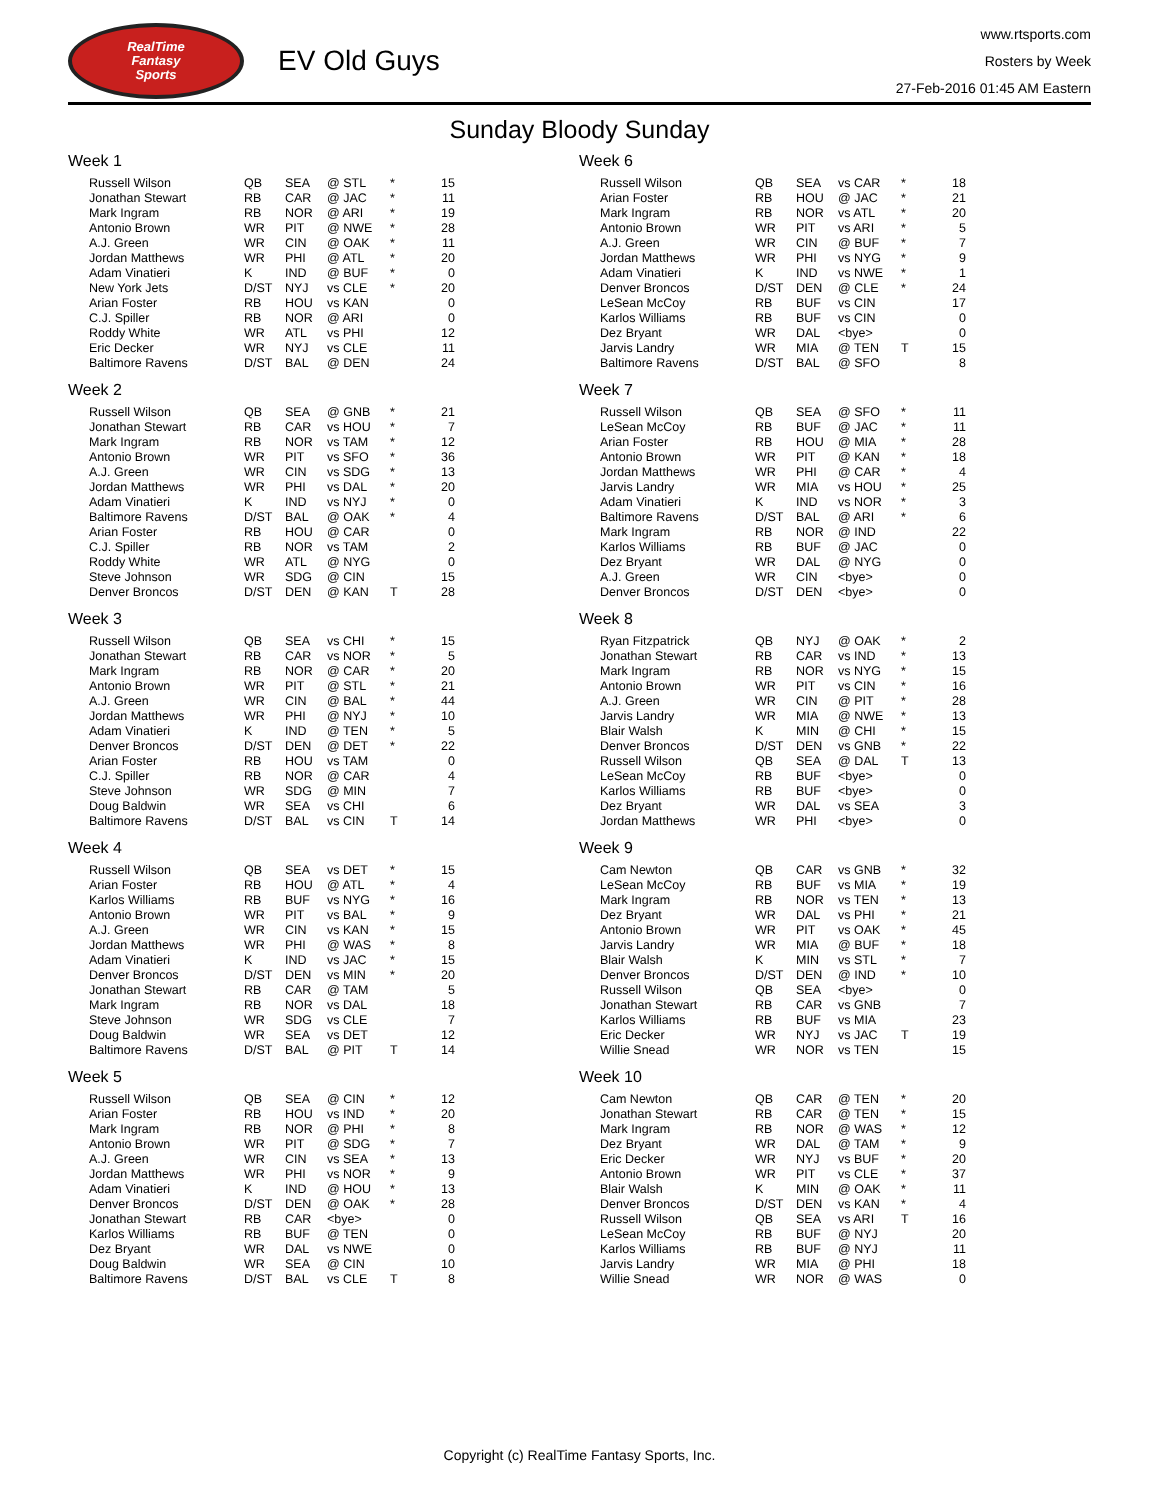RealTime
Fantasy
Sports
EV Old Guys
www.rtsports.com
Rosters by Week
27-Feb-2016 01:45 AM Eastern
Sunday Bloody Sunday
Week 1
| Russell Wilson | QB | SEA | @ STL | * | 15 |
| Jonathan Stewart | RB | CAR | @ JAC | * | 11 |
| Mark Ingram | RB | NOR | @ ARI | * | 19 |
| Antonio Brown | WR | PIT | @ NWE | * | 28 |
| A.J. Green | WR | CIN | @ OAK | * | 11 |
| Jordan Matthews | WR | PHI | @ ATL | * | 20 |
| Adam Vinatieri | K | IND | @ BUF | * | 0 |
| New York Jets | D/ST | NYJ | vs CLE | * | 20 |
| Arian Foster | RB | HOU | vs KAN | | 0 |
| C.J. Spiller | RB | NOR | @ ARI | | 0 |
| Roddy White | WR | ATL | vs PHI | | 12 |
| Eric Decker | WR | NYJ | vs CLE | | 11 |
| Baltimore Ravens | D/ST | BAL | @ DEN | | 24 |
Week 2
| Russell Wilson | QB | SEA | @ GNB | * | 21 |
| Jonathan Stewart | RB | CAR | vs HOU | * | 7 |
| Mark Ingram | RB | NOR | vs TAM | * | 12 |
| Antonio Brown | WR | PIT | vs SFO | * | 36 |
| A.J. Green | WR | CIN | vs SDG | * | 13 |
| Jordan Matthews | WR | PHI | vs DAL | * | 20 |
| Adam Vinatieri | K | IND | vs NYJ | * | 0 |
| Baltimore Ravens | D/ST | BAL | @ OAK | * | 4 |
| Arian Foster | RB | HOU | @ CAR | | 0 |
| C.J. Spiller | RB | NOR | vs TAM | | 2 |
| Roddy White | WR | ATL | @ NYG | | 0 |
| Steve Johnson | WR | SDG | @ CIN | | 15 |
| Denver Broncos | D/ST | DEN | @ KAN | T | 28 |
Week 3
| Russell Wilson | QB | SEA | vs CHI | * | 15 |
| Jonathan Stewart | RB | CAR | vs NOR | * | 5 |
| Mark Ingram | RB | NOR | @ CAR | * | 20 |
| Antonio Brown | WR | PIT | @ STL | * | 21 |
| A.J. Green | WR | CIN | @ BAL | * | 44 |
| Jordan Matthews | WR | PHI | @ NYJ | * | 10 |
| Adam Vinatieri | K | IND | @ TEN | * | 5 |
| Denver Broncos | D/ST | DEN | @ DET | * | 22 |
| Arian Foster | RB | HOU | vs TAM | | 0 |
| C.J. Spiller | RB | NOR | @ CAR | | 4 |
| Steve Johnson | WR | SDG | @ MIN | | 7 |
| Doug Baldwin | WR | SEA | vs CHI | | 6 |
| Baltimore Ravens | D/ST | BAL | vs CIN | T | 14 |
Week 4
| Russell Wilson | QB | SEA | vs DET | * | 15 |
| Arian Foster | RB | HOU | @ ATL | * | 4 |
| Karlos Williams | RB | BUF | vs NYG | * | 16 |
| Antonio Brown | WR | PIT | vs BAL | * | 9 |
| A.J. Green | WR | CIN | vs KAN | * | 15 |
| Jordan Matthews | WR | PHI | @ WAS | * | 8 |
| Adam Vinatieri | K | IND | vs JAC | * | 15 |
| Denver Broncos | D/ST | DEN | vs MIN | * | 20 |
| Jonathan Stewart | RB | CAR | @ TAM | | 5 |
| Mark Ingram | RB | NOR | vs DAL | | 18 |
| Steve Johnson | WR | SDG | vs CLE | | 7 |
| Doug Baldwin | WR | SEA | vs DET | | 12 |
| Baltimore Ravens | D/ST | BAL | @ PIT | T | 14 |
Week 5
| Russell Wilson | QB | SEA | @ CIN | * | 12 |
| Arian Foster | RB | HOU | vs IND | * | 20 |
| Mark Ingram | RB | NOR | @ PHI | * | 8 |
| Antonio Brown | WR | PIT | @ SDG | * | 7 |
| A.J. Green | WR | CIN | vs SEA | * | 13 |
| Jordan Matthews | WR | PHI | vs NOR | * | 9 |
| Adam Vinatieri | K | IND | @ HOU | * | 13 |
| Denver Broncos | D/ST | DEN | @ OAK | * | 28 |
| Jonathan Stewart | RB | CAR | <bye> | | 0 |
| Karlos Williams | RB | BUF | @ TEN | | 0 |
| Dez Bryant | WR | DAL | vs NWE | | 0 |
| Doug Baldwin | WR | SEA | @ CIN | | 10 |
| Baltimore Ravens | D/ST | BAL | vs CLE | T | 8 |
Week 6
| Russell Wilson | QB | SEA | vs CAR | * | 18 |
| Arian Foster | RB | HOU | @ JAC | * | 21 |
| Mark Ingram | RB | NOR | vs ATL | * | 20 |
| Antonio Brown | WR | PIT | vs ARI | * | 5 |
| A.J. Green | WR | CIN | @ BUF | * | 7 |
| Jordan Matthews | WR | PHI | vs NYG | * | 9 |
| Adam Vinatieri | K | IND | vs NWE | * | 1 |
| Denver Broncos | D/ST | DEN | @ CLE | * | 24 |
| LeSean McCoy | RB | BUF | vs CIN | | 17 |
| Karlos Williams | RB | BUF | vs CIN | | 0 |
| Dez Bryant | WR | DAL | <bye> | | 0 |
| Jarvis Landry | WR | MIA | @ TEN | T | 15 |
| Baltimore Ravens | D/ST | BAL | @ SFO | | 8 |
Week 7
| Russell Wilson | QB | SEA | @ SFO | * | 11 |
| LeSean McCoy | RB | BUF | @ JAC | * | 11 |
| Arian Foster | RB | HOU | @ MIA | * | 28 |
| Antonio Brown | WR | PIT | @ KAN | * | 18 |
| Jordan Matthews | WR | PHI | @ CAR | * | 4 |
| Jarvis Landry | WR | MIA | vs HOU | * | 25 |
| Adam Vinatieri | K | IND | vs NOR | * | 3 |
| Baltimore Ravens | D/ST | BAL | @ ARI | * | 6 |
| Mark Ingram | RB | NOR | @ IND | | 22 |
| Karlos Williams | RB | BUF | @ JAC | | 0 |
| Dez Bryant | WR | DAL | @ NYG | | 0 |
| A.J. Green | WR | CIN | <bye> | | 0 |
| Denver Broncos | D/ST | DEN | <bye> | | 0 |
Week 8
| Ryan Fitzpatrick | QB | NYJ | @ OAK | * | 2 |
| Jonathan Stewart | RB | CAR | vs IND | * | 13 |
| Mark Ingram | RB | NOR | vs NYG | * | 15 |
| Antonio Brown | WR | PIT | vs CIN | * | 16 |
| A.J. Green | WR | CIN | @ PIT | * | 28 |
| Jarvis Landry | WR | MIA | @ NWE | * | 13 |
| Blair Walsh | K | MIN | @ CHI | * | 15 |
| Denver Broncos | D/ST | DEN | vs GNB | * | 22 |
| Russell Wilson | QB | SEA | @ DAL | T | 13 |
| LeSean McCoy | RB | BUF | <bye> | | 0 |
| Karlos Williams | RB | BUF | <bye> | | 0 |
| Dez Bryant | WR | DAL | vs SEA | | 3 |
| Jordan Matthews | WR | PHI | <bye> | | 0 |
Week 9
| Cam Newton | QB | CAR | vs GNB | * | 32 |
| LeSean McCoy | RB | BUF | vs MIA | * | 19 |
| Mark Ingram | RB | NOR | vs TEN | * | 13 |
| Dez Bryant | WR | DAL | vs PHI | * | 21 |
| Antonio Brown | WR | PIT | vs OAK | * | 45 |
| Jarvis Landry | WR | MIA | @ BUF | * | 18 |
| Blair Walsh | K | MIN | vs STL | * | 7 |
| Denver Broncos | D/ST | DEN | @ IND | * | 10 |
| Russell Wilson | QB | SEA | <bye> | | 0 |
| Jonathan Stewart | RB | CAR | vs GNB | | 7 |
| Karlos Williams | RB | BUF | vs MIA | | 23 |
| Eric Decker | WR | NYJ | vs JAC | T | 19 |
| Willie Snead | WR | NOR | vs TEN | | 15 |
Week 10
| Cam Newton | QB | CAR | @ TEN | * | 20 |
| Jonathan Stewart | RB | CAR | @ TEN | * | 15 |
| Mark Ingram | RB | NOR | @ WAS | * | 12 |
| Dez Bryant | WR | DAL | @ TAM | * | 9 |
| Eric Decker | WR | NYJ | vs BUF | * | 20 |
| Antonio Brown | WR | PIT | vs CLE | * | 37 |
| Blair Walsh | K | MIN | @ OAK | * | 11 |
| Denver Broncos | D/ST | DEN | vs KAN | * | 4 |
| Russell Wilson | QB | SEA | vs ARI | T | 16 |
| LeSean McCoy | RB | BUF | @ NYJ | | 20 |
| Karlos Williams | RB | BUF | @ NYJ | | 11 |
| Jarvis Landry | WR | MIA | @ PHI | | 18 |
| Willie Snead | WR | NOR | @ WAS | | 0 |
Copyright (c) RealTime Fantasy Sports, Inc.